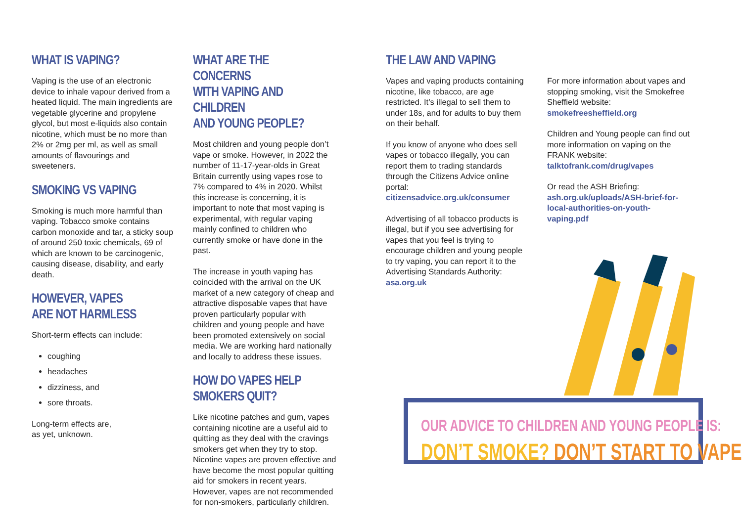WHAT IS VAPING?
Vaping is the use of an electronic device to inhale vapour derived from a heated liquid. The main ingredients are vegetable glycerine and propylene glycol, but most e-liquids also contain nicotine, which must be no more than 2% or 2mg per ml, as well as small amounts of flavourings and sweeteners.
SMOKING VS VAPING
Smoking is much more harmful than vaping. Tobacco smoke contains carbon monoxide and tar, a sticky soup of around 250 toxic chemicals, 69 of which are known to be carcinogenic, causing disease, disability, and early death.
HOWEVER, VAPES
ARE NOT HARMLESS
Short-term effects can include:
coughing
headaches
dizziness, and
sore throats.
Long-term effects are,
as yet, unknown.
WHAT ARE THE CONCERNS
WITH VAPING AND CHILDREN
AND YOUNG PEOPLE?
Most children and young people don’t vape or smoke. However, in 2022 the number of 11-17-year-olds in Great Britain currently using vapes rose to 7% compared to 4% in 2020. Whilst this increase is concerning, it is important to note that most vaping is experimental, with regular vaping mainly confined to children who currently smoke or have done in the past.
The increase in youth vaping has coincided with the arrival on the UK market of a new category of cheap and attractive disposable vapes that have proven particularly popular with children and young people and have been promoted extensively on social media. We are working hard nationally and locally to address these issues.
HOW DO VAPES HELP
SMOKERS QUIT?
Like nicotine patches and gum, vapes containing nicotine are a useful aid to quitting as they deal with the cravings smokers get when they try to stop. Nicotine vapes are proven effective and have become the most popular quitting aid for smokers in recent years. However, vapes are not recommended for non-smokers, particularly children.
THE LAW AND VAPING
Vapes and vaping products containing nicotine, like tobacco, are age restricted. It’s illegal to sell them to under 18s, and for adults to buy them on their behalf.
If you know of anyone who does sell vapes or tobacco illegally, you can report them to trading standards through the Citizens Advice online portal:
citizensadvice.org.uk/consumer
Advertising of all tobacco products is illegal, but if you see advertising for vapes that you feel is trying to encourage children and young people to try vaping, you can report it to the Advertising Standards Authority:
asa.org.uk
For more information about vapes and stopping smoking, visit the Smokefree Sheffield website:
smokefreesheffield.org
Children and Young people can find out more information on vaping on the FRANK website:
talktofrank.com/drug/vapes
Or read the ASH Briefing:
ash.org.uk/uploads/ASH-brief-for-local-authorities-on-youth-vaping.pdf
OUR ADVICE TO CHILDREN AND YOUNG PEOPLE IS:
DON’T SMOKE? DON’T START TO VAPE.